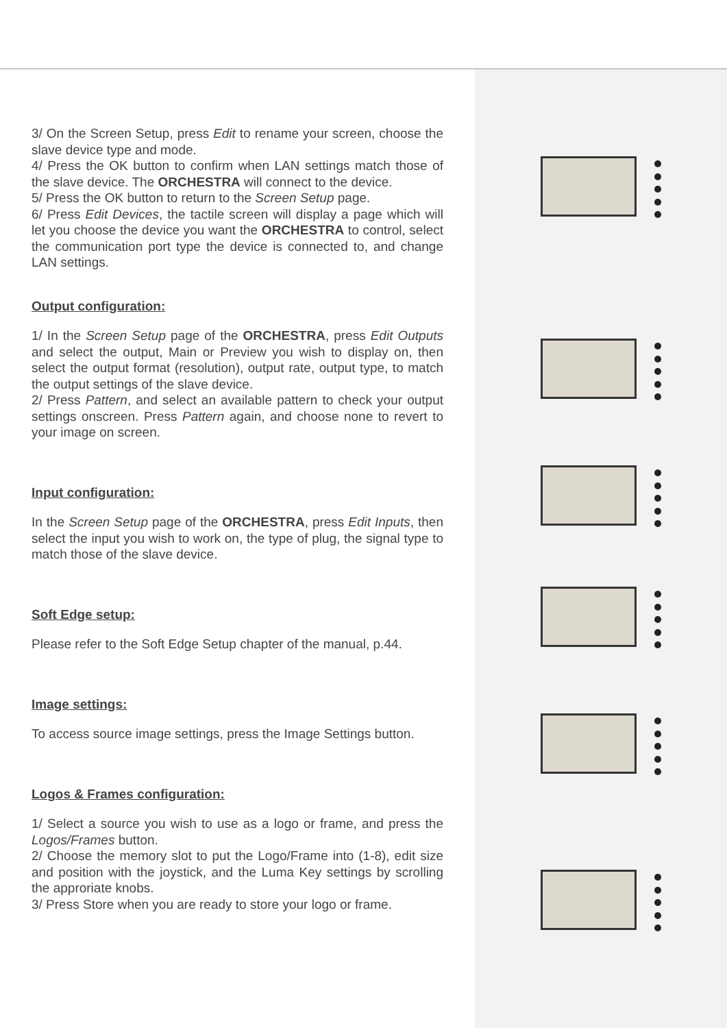3/ On the Screen Setup, press Edit to rename your screen, choose the slave device type and mode.
4/ Press the OK button to confirm when LAN settings match those of the slave device. The ORCHESTRA will connect to the device.
5/ Press the OK button to return to the Screen Setup page.
6/ Press Edit Devices, the tactile screen will display a page which will let you choose the device you want the ORCHESTRA to control, select the communication port type the device is connected to, and change LAN settings.
Output configuration:
1/ In the Screen Setup page of the ORCHESTRA, press Edit Outputs and select the output, Main or Preview you wish to display on, then select the output format (resolution), output rate, output type, to match the output settings of the slave device.
2/ Press Pattern, and select an available pattern to check your output settings onscreen. Press Pattern again, and choose none to revert to your image on screen.
Input configuration:
In the Screen Setup page of the ORCHESTRA, press Edit Inputs, then select the input you wish to work on, the type of plug, the signal type to match those of the slave device.
Soft Edge setup:
Please refer to the Soft Edge Setup chapter of the manual, p.44.
Image settings:
To access source image settings, press the Image Settings button.
Logos & Frames configuration:
1/ Select a source you wish to use as a logo or frame, and press the Logos/Frames button.
2/ Choose the memory slot to put the Logo/Frame into (1-8), edit size and position with the joystick, and the Luma Key settings by scrolling the approriate knobs.
3/ Press Store when you are ready to store your logo or frame.